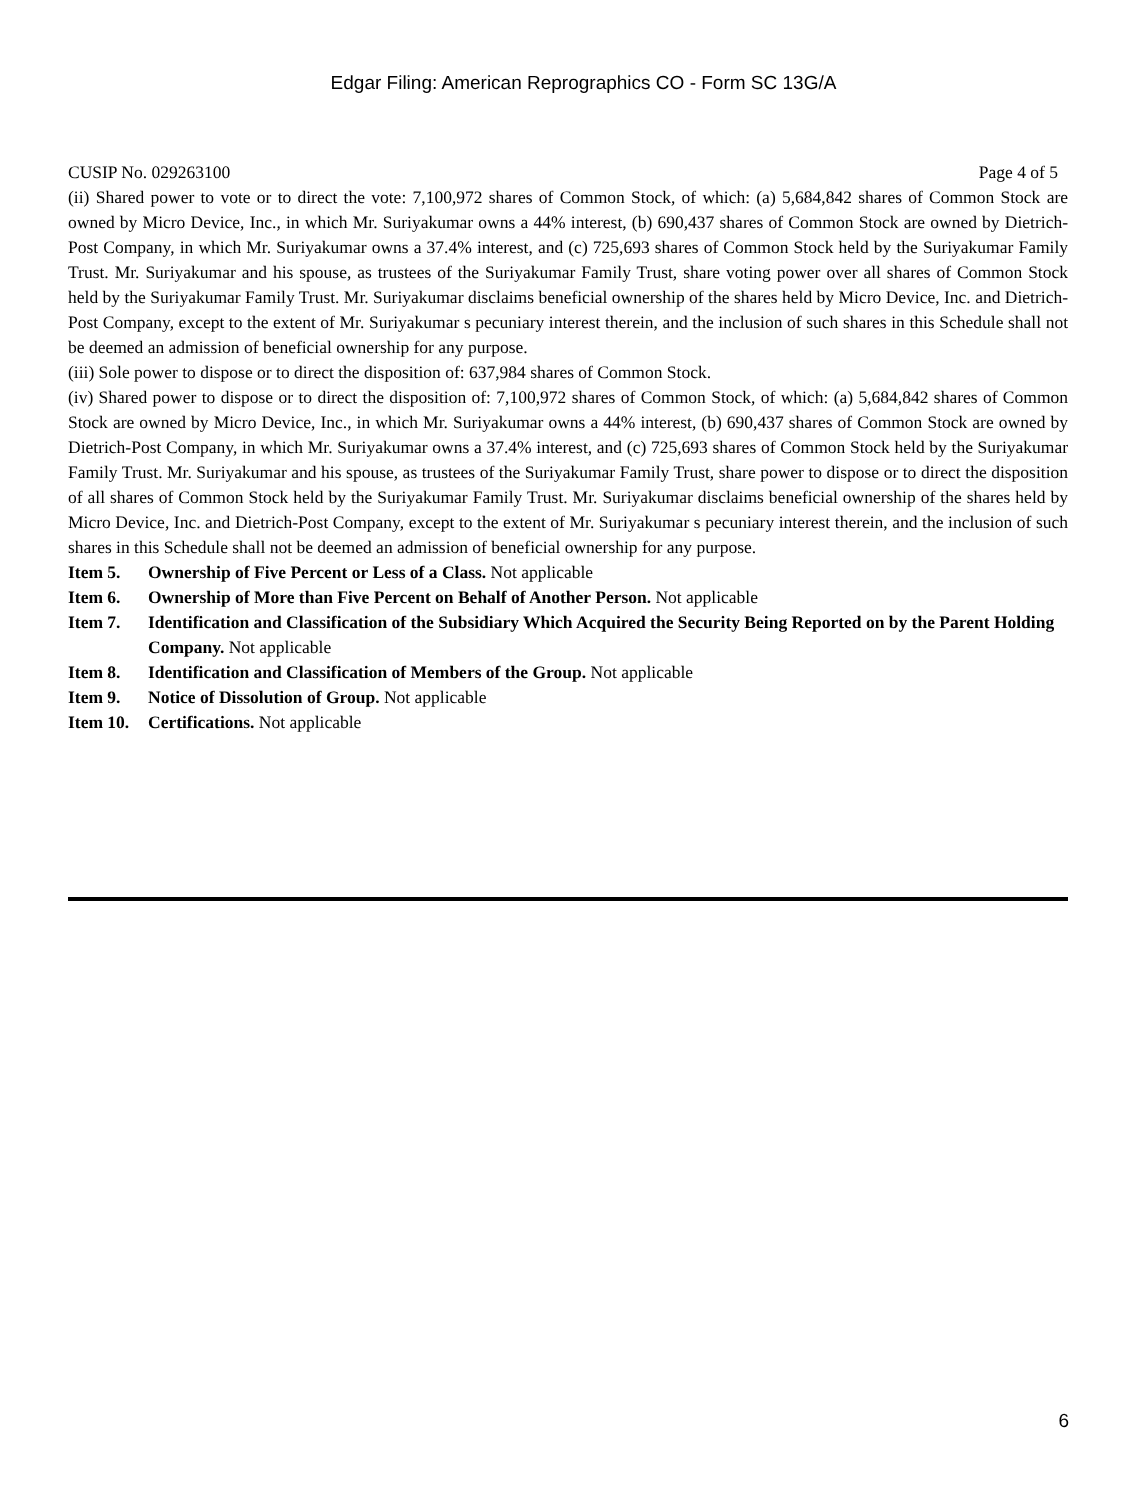Edgar Filing: American Reprographics CO - Form SC 13G/A
CUSIP No. 029263100 Page 4 of 5
(ii) Shared power to vote or to direct the vote: 7,100,972 shares of Common Stock, of which: (a) 5,684,842 shares of Common Stock are owned by Micro Device, Inc., in which Mr. Suriyakumar owns a 44% interest, (b) 690,437 shares of Common Stock are owned by Dietrich-Post Company, in which Mr. Suriyakumar owns a 37.4% interest, and (c) 725,693 shares of Common Stock held by the Suriyakumar Family Trust. Mr. Suriyakumar and his spouse, as trustees of the Suriyakumar Family Trust, share voting power over all shares of Common Stock held by the Suriyakumar Family Trust. Mr. Suriyakumar disclaims beneficial ownership of the shares held by Micro Device, Inc. and Dietrich-Post Company, except to the extent of Mr. Suriyakumar s pecuniary interest therein, and the inclusion of such shares in this Schedule shall not be deemed an admission of beneficial ownership for any purpose.
(iii) Sole power to dispose or to direct the disposition of: 637,984 shares of Common Stock.
(iv) Shared power to dispose or to direct the disposition of: 7,100,972 shares of Common Stock, of which: (a) 5,684,842 shares of Common Stock are owned by Micro Device, Inc., in which Mr. Suriyakumar owns a 44% interest, (b) 690,437 shares of Common Stock are owned by Dietrich-Post Company, in which Mr. Suriyakumar owns a 37.4% interest, and (c) 725,693 shares of Common Stock held by the Suriyakumar Family Trust. Mr. Suriyakumar and his spouse, as trustees of the Suriyakumar Family Trust, share power to dispose or to direct the disposition of all shares of Common Stock held by the Suriyakumar Family Trust. Mr. Suriyakumar disclaims beneficial ownership of the shares held by Micro Device, Inc. and Dietrich-Post Company, except to the extent of Mr. Suriyakumar s pecuniary interest therein, and the inclusion of such shares in this Schedule shall not be deemed an admission of beneficial ownership for any purpose.
Item 5. Ownership of Five Percent or Less of a Class. Not applicable
Item 6. Ownership of More than Five Percent on Behalf of Another Person. Not applicable
Item 7. Identification and Classification of the Subsidiary Which Acquired the Security Being Reported on by the Parent Holding Company. Not applicable
Item 8. Identification and Classification of Members of the Group. Not applicable
Item 9. Notice of Dissolution of Group. Not applicable
Item 10. Certifications. Not applicable
6